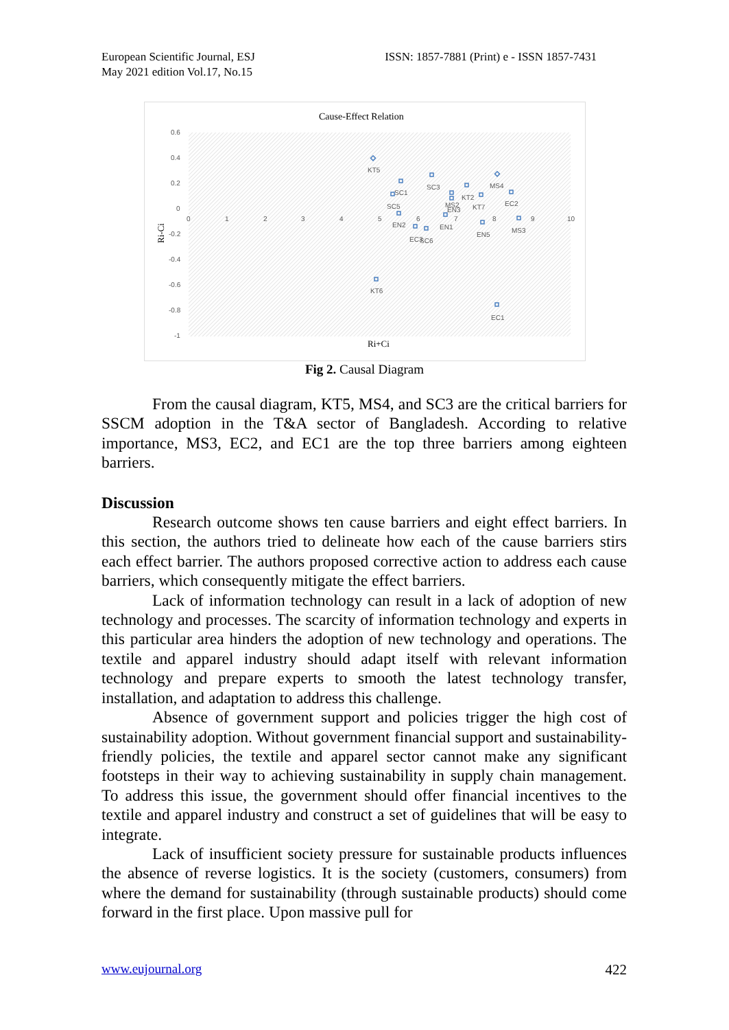European Scientific Journal, ESJ
May 2021 edition Vol.17, No.15
ISSN: 1857-7881 (Print) e - ISSN 1857-7431
Cause-Effect Relation
0.6
0.4
0.2
0
-0.2
-0.4
-0.6
-0.8
-1
0
1
2
3
4
5
6
7
8
9
10
Ri-Ci
Ri+Ci
KT5
MS4
SC3
SC1
SC5
EN2
EC3
SC6
EN1
MS2
EN3
KT2
KT7
EC2
MS3
EN5
KT6
EC1
Fig 2. Causal Diagram
From the causal diagram, KT5, MS4, and SC3 are the critical barriers for SSCM adoption in the T&A sector of Bangladesh. According to relative importance, MS3, EC2, and EC1 are the top three barriers among eighteen barriers.
Discussion
Research outcome shows ten cause barriers and eight effect barriers. In this section, the authors tried to delineate how each of the cause barriers stirs each effect barrier. The authors proposed corrective action to address each cause barriers, which consequently mitigate the effect barriers.
Lack of information technology can result in a lack of adoption of new technology and processes. The scarcity of information technology and experts in this particular area hinders the adoption of new technology and operations. The textile and apparel industry should adapt itself with relevant information technology and prepare experts to smooth the latest technology transfer, installation, and adaptation to address this challenge.
Absence of government support and policies trigger the high cost of sustainability adoption. Without government financial support and sustainability-friendly policies, the textile and apparel sector cannot make any significant footsteps in their way to achieving sustainability in supply chain management. To address this issue, the government should offer financial incentives to the textile and apparel industry and construct a set of guidelines that will be easy to integrate.
Lack of insufficient society pressure for sustainable products influences the absence of reverse logistics. It is the society (customers, consumers) from where the demand for sustainability (through sustainable products) should come forward in the first place. Upon massive pull for
www.eujournal.org 422